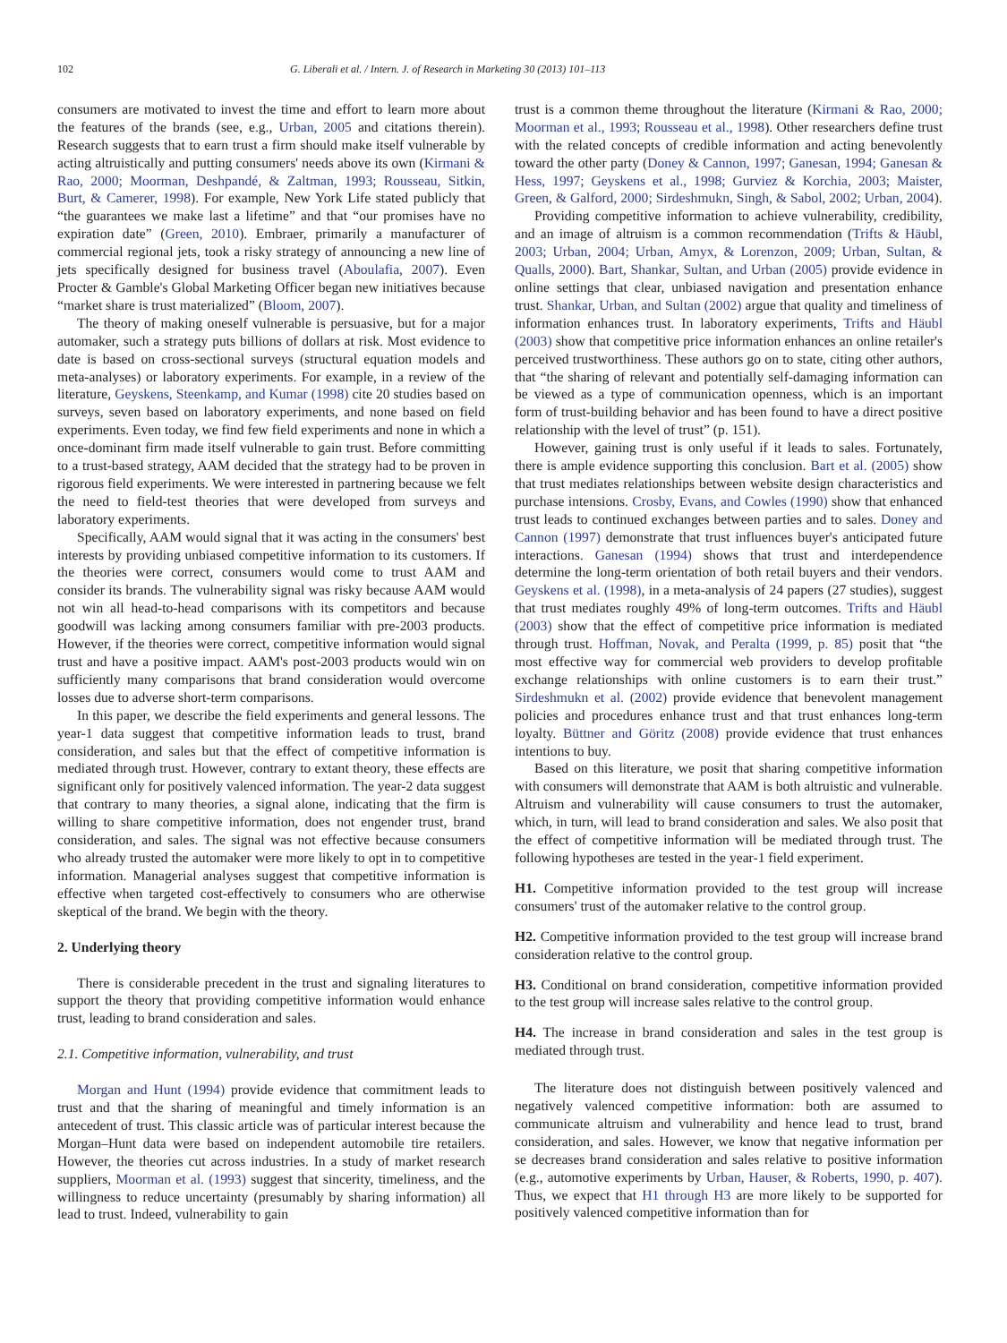102 G. Liberali et al. / Intern. J. of Research in Marketing 30 (2013) 101–113
consumers are motivated to invest the time and effort to learn more about the features of the brands (see, e.g., Urban, 2005 and citations therein). Research suggests that to earn trust a firm should make itself vulnerable by acting altruistically and putting consumers' needs above its own (Kirmani & Rao, 2000; Moorman, Deshpandé, & Zaltman, 1993; Rousseau, Sitkin, Burt, & Camerer, 1998). For example, New York Life stated publicly that “the guarantees we make last a lifetime” and that “our promises have no expiration date” (Green, 2010). Embraer, primarily a manufacturer of commercial regional jets, took a risky strategy of announcing a new line of jets specifically designed for business travel (Aboulafia, 2007). Even Procter & Gamble's Global Marketing Officer began new initiatives because “market share is trust materialized” (Bloom, 2007).
The theory of making oneself vulnerable is persuasive, but for a major automaker, such a strategy puts billions of dollars at risk. Most evidence to date is based on cross-sectional surveys (structural equation models and meta-analyses) or laboratory experiments. For example, in a review of the literature, Geyskens, Steenkamp, and Kumar (1998) cite 20 studies based on surveys, seven based on laboratory experiments, and none based on field experiments. Even today, we find few field experiments and none in which a once-dominant firm made itself vulnerable to gain trust. Before committing to a trust-based strategy, AAM decided that the strategy had to be proven in rigorous field experiments. We were interested in partnering because we felt the need to field-test theories that were developed from surveys and laboratory experiments.
Specifically, AAM would signal that it was acting in the consumers' best interests by providing unbiased competitive information to its customers. If the theories were correct, consumers would come to trust AAM and consider its brands. The vulnerability signal was risky because AAM would not win all head-to-head comparisons with its competitors and because goodwill was lacking among consumers familiar with pre-2003 products. However, if the theories were correct, competitive information would signal trust and have a positive impact. AAM's post-2003 products would win on sufficiently many comparisons that brand consideration would overcome losses due to adverse short-term comparisons.
In this paper, we describe the field experiments and general lessons. The year-1 data suggest that competitive information leads to trust, brand consideration, and sales but that the effect of competitive information is mediated through trust. However, contrary to extant theory, these effects are significant only for positively valenced information. The year-2 data suggest that contrary to many theories, a signal alone, indicating that the firm is willing to share competitive information, does not engender trust, brand consideration, and sales. The signal was not effective because consumers who already trusted the automaker were more likely to opt in to competitive information. Managerial analyses suggest that competitive information is effective when targeted cost-effectively to consumers who are otherwise skeptical of the brand. We begin with the theory.
2. Underlying theory
There is considerable precedent in the trust and signaling literatures to support the theory that providing competitive information would enhance trust, leading to brand consideration and sales.
2.1. Competitive information, vulnerability, and trust
Morgan and Hunt (1994) provide evidence that commitment leads to trust and that the sharing of meaningful and timely information is an antecedent of trust. This classic article was of particular interest because the Morgan–Hunt data were based on independent automobile tire retailers. However, the theories cut across industries. In a study of market research suppliers, Moorman et al. (1993) suggest that sincerity, timeliness, and the willingness to reduce uncertainty (presumably by sharing information) all lead to trust. Indeed, vulnerability to gain
trust is a common theme throughout the literature (Kirmani & Rao, 2000; Moorman et al., 1993; Rousseau et al., 1998). Other researchers define trust with the related concepts of credible information and acting benevolently toward the other party (Doney & Cannon, 1997; Ganesan, 1994; Ganesan & Hess, 1997; Geyskens et al., 1998; Gurviez & Korchia, 2003; Maister, Green, & Galford, 2000; Sirdeshmukn, Singh, & Sabol, 2002; Urban, 2004).
Providing competitive information to achieve vulnerability, credibility, and an image of altruism is a common recommendation (Trifts & Häubl, 2003; Urban, 2004; Urban, Amyx, & Lorenzon, 2009; Urban, Sultan, & Qualls, 2000). Bart, Shankar, Sultan, and Urban (2005) provide evidence in online settings that clear, unbiased navigation and presentation enhance trust. Shankar, Urban, and Sultan (2002) argue that quality and timeliness of information enhances trust. In laboratory experiments, Trifts and Häubl (2003) show that competitive price information enhances an online retailer's perceived trustworthiness. These authors go on to state, citing other authors, that “the sharing of relevant and potentially self-damaging information can be viewed as a type of communication openness, which is an important form of trust-building behavior and has been found to have a direct positive relationship with the level of trust” (p. 151).
However, gaining trust is only useful if it leads to sales. Fortunately, there is ample evidence supporting this conclusion. Bart et al. (2005) show that trust mediates relationships between website design characteristics and purchase intensions. Crosby, Evans, and Cowles (1990) show that enhanced trust leads to continued exchanges between parties and to sales. Doney and Cannon (1997) demonstrate that trust influences buyer's anticipated future interactions. Ganesan (1994) shows that trust and interdependence determine the long-term orientation of both retail buyers and their vendors. Geyskens et al. (1998), in a meta-analysis of 24 papers (27 studies), suggest that trust mediates roughly 49% of long-term outcomes. Trifts and Häubl (2003) show that the effect of competitive price information is mediated through trust. Hoffman, Novak, and Peralta (1999, p. 85) posit that “the most effective way for commercial web providers to develop profitable exchange relationships with online customers is to earn their trust.” Sirdeshmukn et al. (2002) provide evidence that benevolent management policies and procedures enhance trust and that trust enhances long-term loyalty. Büttner and Göritz (2008) provide evidence that trust enhances intentions to buy.
Based on this literature, we posit that sharing competitive information with consumers will demonstrate that AAM is both altruistic and vulnerable. Altruism and vulnerability will cause consumers to trust the automaker, which, in turn, will lead to brand consideration and sales. We also posit that the effect of competitive information will be mediated through trust. The following hypotheses are tested in the year-1 field experiment.
H1. Competitive information provided to the test group will increase consumers' trust of the automaker relative to the control group.
H2. Competitive information provided to the test group will increase brand consideration relative to the control group.
H3. Conditional on brand consideration, competitive information provided to the test group will increase sales relative to the control group.
H4. The increase in brand consideration and sales in the test group is mediated through trust.
The literature does not distinguish between positively valenced and negatively valenced competitive information: both are assumed to communicate altruism and vulnerability and hence lead to trust, brand consideration, and sales. However, we know that negative information per se decreases brand consideration and sales relative to positive information (e.g., automotive experiments by Urban, Hauser, & Roberts, 1990, p. 407). Thus, we expect that H1 through H3 are more likely to be supported for positively valenced competitive information than for